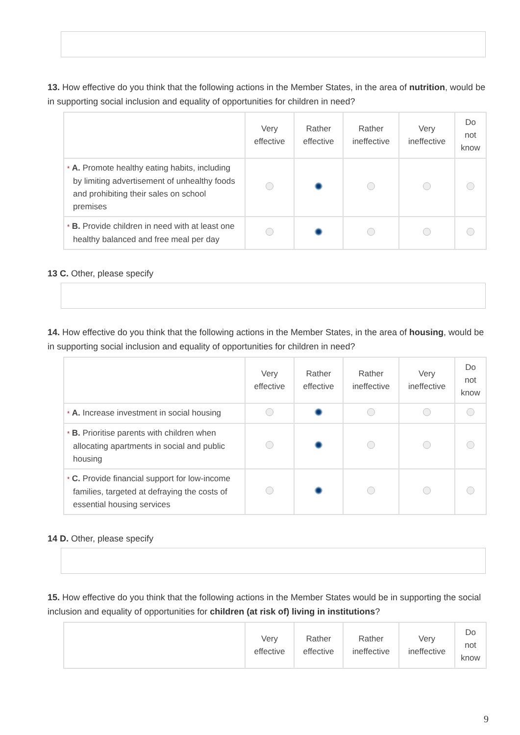13. How effective do you think that the following actions in the Member States, in the area of nutrition, would be in supporting social inclusion and equality of opportunities for children in need?
| | Very effective | Rather effective | Rather ineffective | Very ineffective | Do not know |
| --- | --- | --- | --- | --- | --- |
| * A. Promote healthy eating habits, including by limiting advertisement of unhealthy foods and prohibiting their sales on school premises | | | | | |
| * B. Provide children in need with at least one healthy balanced and free meal per day | | | | | |
13 C. Other, please specify
14. How effective do you think that the following actions in the Member States, in the area of housing, would be in supporting social inclusion and equality of opportunities for children in need?
| | Very effective | Rather effective | Rather ineffective | Very ineffective | Do not know |
| --- | --- | --- | --- | --- | --- |
| * A. Increase investment in social housing | | | | | |
| * B. Prioritise parents with children when allocating apartments in social and public housing | | | | | |
| * C. Provide financial support for low-income families, targeted at defraying the costs of essential housing services | | | | | |
14 D. Other, please specify
15. How effective do you think that the following actions in the Member States would be in supporting the social inclusion and equality of opportunities for children (at risk of) living in institutions?
| | Very effective | Rather effective | Rather ineffective | Very ineffective | Do not know |
| --- | --- | --- | --- | --- | --- |
9